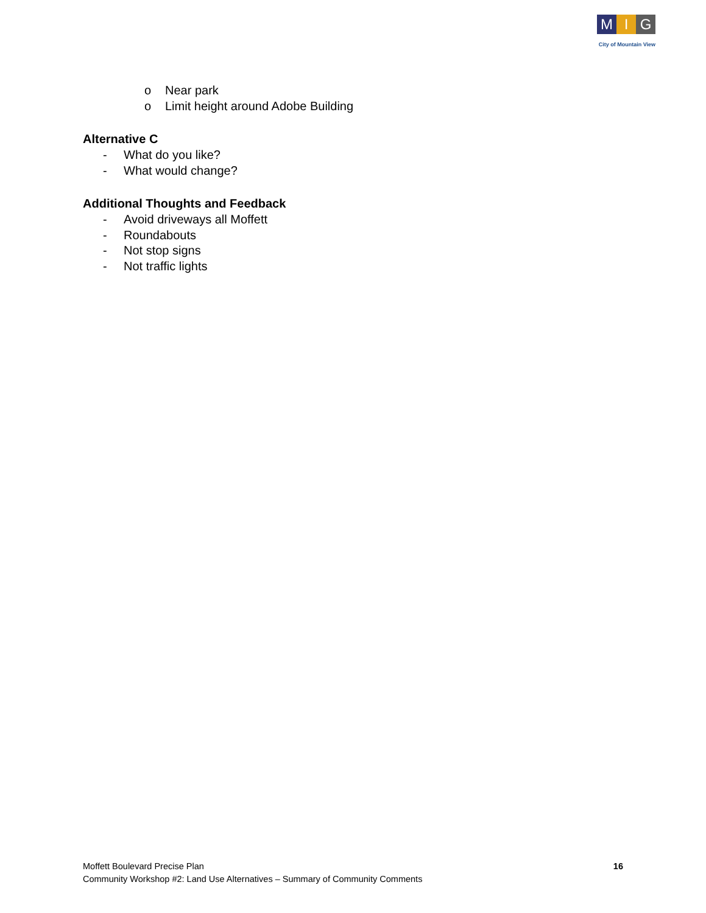M I G
City of Mountain View
o Near park
o Limit height around Adobe Building
Alternative C
- What do you like?
- What would change?
Additional Thoughts and Feedback
- Avoid driveways all Moffett
- Roundabouts
- Not stop signs
- Not traffic lights
Moffett Boulevard Precise Plan
Community Workshop #2: Land Use Alternatives – Summary of Community Comments
16